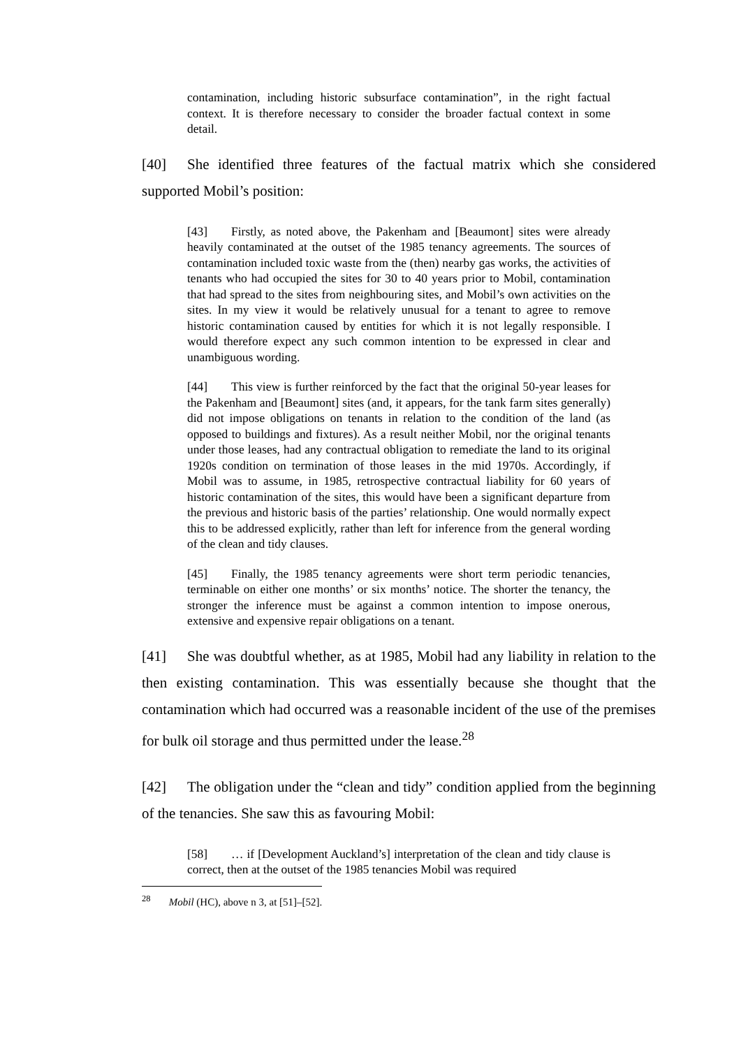contamination, including historic subsurface contamination”, in the right factual context. It is therefore necessary to consider the broader factual context in some detail.
[40] She identified three features of the factual matrix which she considered supported Mobil’s position:
[43] Firstly, as noted above, the Pakenham and [Beaumont] sites were already heavily contaminated at the outset of the 1985 tenancy agreements. The sources of contamination included toxic waste from the (then) nearby gas works, the activities of tenants who had occupied the sites for 30 to 40 years prior to Mobil, contamination that had spread to the sites from neighbouring sites, and Mobil’s own activities on the sites. In my view it would be relatively unusual for a tenant to agree to remove historic contamination caused by entities for which it is not legally responsible. I would therefore expect any such common intention to be expressed in clear and unambiguous wording.
[44] This view is further reinforced by the fact that the original 50-year leases for the Pakenham and [Beaumont] sites (and, it appears, for the tank farm sites generally) did not impose obligations on tenants in relation to the condition of the land (as opposed to buildings and fixtures). As a result neither Mobil, nor the original tenants under those leases, had any contractual obligation to remediate the land to its original 1920s condition on termination of those leases in the mid 1970s. Accordingly, if Mobil was to assume, in 1985, retrospective contractual liability for 60 years of historic contamination of the sites, this would have been a significant departure from the previous and historic basis of the parties’ relationship. One would normally expect this to be addressed explicitly, rather than left for inference from the general wording of the clean and tidy clauses.
[45] Finally, the 1985 tenancy agreements were short term periodic tenancies, terminable on either one months’ or six months’ notice. The shorter the tenancy, the stronger the inference must be against a common intention to impose onerous, extensive and expensive repair obligations on a tenant.
[41] She was doubtful whether, as at 1985, Mobil had any liability in relation to the then existing contamination. This was essentially because she thought that the contamination which had occurred was a reasonable incident of the use of the premises for bulk oil storage and thus permitted under the lease.<sup>28</sup>
[42] The obligation under the “clean and tidy” condition applied from the beginning of the tenancies. She saw this as favouring Mobil:
[58] … if [Development Auckland’s] interpretation of the clean and tidy clause is correct, then at the outset of the 1985 tenancies Mobil was required
<sup>28</sup> Mobil (HC), above n 3, at [51]–[52].